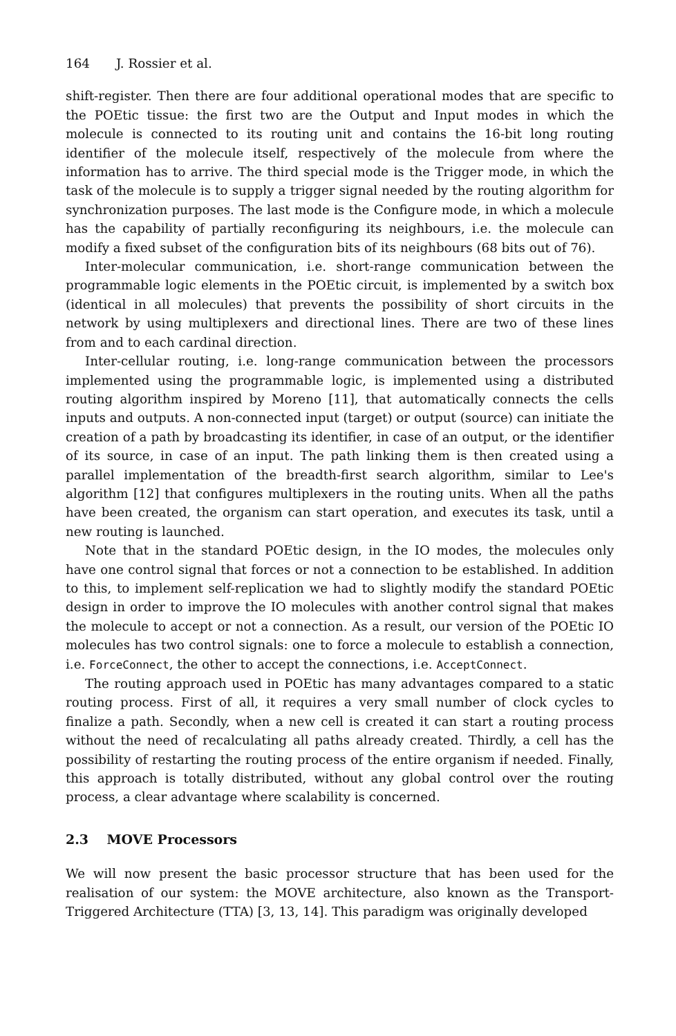164 J. Rossier et al.
shift-register. Then there are four additional operational modes that are specific to the POEtic tissue: the first two are the Output and Input modes in which the molecule is connected to its routing unit and contains the 16-bit long routing identifier of the molecule itself, respectively of the molecule from where the information has to arrive. The third special mode is the Trigger mode, in which the task of the molecule is to supply a trigger signal needed by the routing algorithm for synchronization purposes. The last mode is the Configure mode, in which a molecule has the capability of partially reconfiguring its neighbours, i.e. the molecule can modify a fixed subset of the configuration bits of its neighbours (68 bits out of 76).
Inter-molecular communication, i.e. short-range communication between the programmable logic elements in the POEtic circuit, is implemented by a switch box (identical in all molecules) that prevents the possibility of short circuits in the network by using multiplexers and directional lines. There are two of these lines from and to each cardinal direction.
Inter-cellular routing, i.e. long-range communication between the processors implemented using the programmable logic, is implemented using a distributed routing algorithm inspired by Moreno [11], that automatically connects the cells inputs and outputs. A non-connected input (target) or output (source) can initiate the creation of a path by broadcasting its identifier, in case of an output, or the identifier of its source, in case of an input. The path linking them is then created using a parallel implementation of the breadth-first search algorithm, similar to Lee's algorithm [12] that configures multiplexers in the routing units. When all the paths have been created, the organism can start operation, and executes its task, until a new routing is launched.
Note that in the standard POEtic design, in the IO modes, the molecules only have one control signal that forces or not a connection to be established. In addition to this, to implement self-replication we had to slightly modify the standard POEtic design in order to improve the IO molecules with another control signal that makes the molecule to accept or not a connection. As a result, our version of the POEtic IO molecules has two control signals: one to force a molecule to establish a connection, i.e. ForceConnect, the other to accept the connections, i.e. AcceptConnect.
The routing approach used in POEtic has many advantages compared to a static routing process. First of all, it requires a very small number of clock cycles to finalize a path. Secondly, when a new cell is created it can start a routing process without the need of recalculating all paths already created. Thirdly, a cell has the possibility of restarting the routing process of the entire organism if needed. Finally, this approach is totally distributed, without any global control over the routing process, a clear advantage where scalability is concerned.
2.3 MOVE Processors
We will now present the basic processor structure that has been used for the realisation of our system: the MOVE architecture, also known as the Transport-Triggered Architecture (TTA) [3, 13, 14]. This paradigm was originally developed